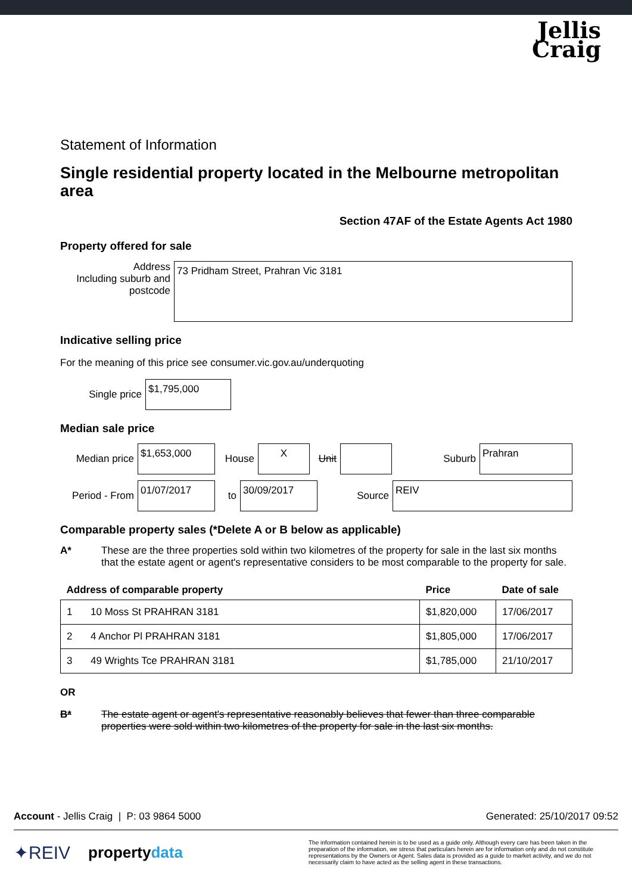Jellis
Craig
Statement of Information
Single residential property located in the Melbourne metropolitan area
Section 47AF of the Estate Agents Act 1980
Property offered for sale
Address
Including suburb and postcode
73 Pridham Street, Prahran Vic 3181
Indicative selling price
For the meaning of this price see consumer.vic.gov.au/underquoting
Single price
$1,795,000
Median sale price
Median price
$1,653,000
House
X
Unit Suburb
Prahran
Period - From
01/07/2017
to
30/09/2017
Source
REIV
Comparable property sales (*Delete A or B below as applicable)
A* These are the three properties sold within two kilometres of the property for sale in the last six months that the estate agent or agent's representative considers to be most comparable to the property for sale.
| Address of comparable property | | Price | Date of sale |
| --- | --- | --- | --- |
| 1 | 10 Moss St PRAHRAN 3181 | $1,820,000 | 17/06/2017 |
| 2 | 4 Anchor Pl PRAHRAN 3181 | $1,805,000 | 17/06/2017 |
| 3 | 49 Wrights Tce PRAHRAN 3181 | $1,785,000 | 21/10/2017 |
OR
B* The estate agent or agent's representative reasonably believes that fewer than three comparable properties were sold within two kilometres of the property for sale in the last six months.
Account - Jellis Craig | P: 03 9864 5000 Generated: 25/10/2017 09:52
✦REIV propertydata The information contained herein is to be used as a guide only. Although every care has been taken in the preparation of the information, we stress that particulars herein are for information only and do not constitute representations by the Owners or Agent. Sales data is provided as a guide to market activity, and we do not necessarily claim to have acted as the selling agent in these transactions.